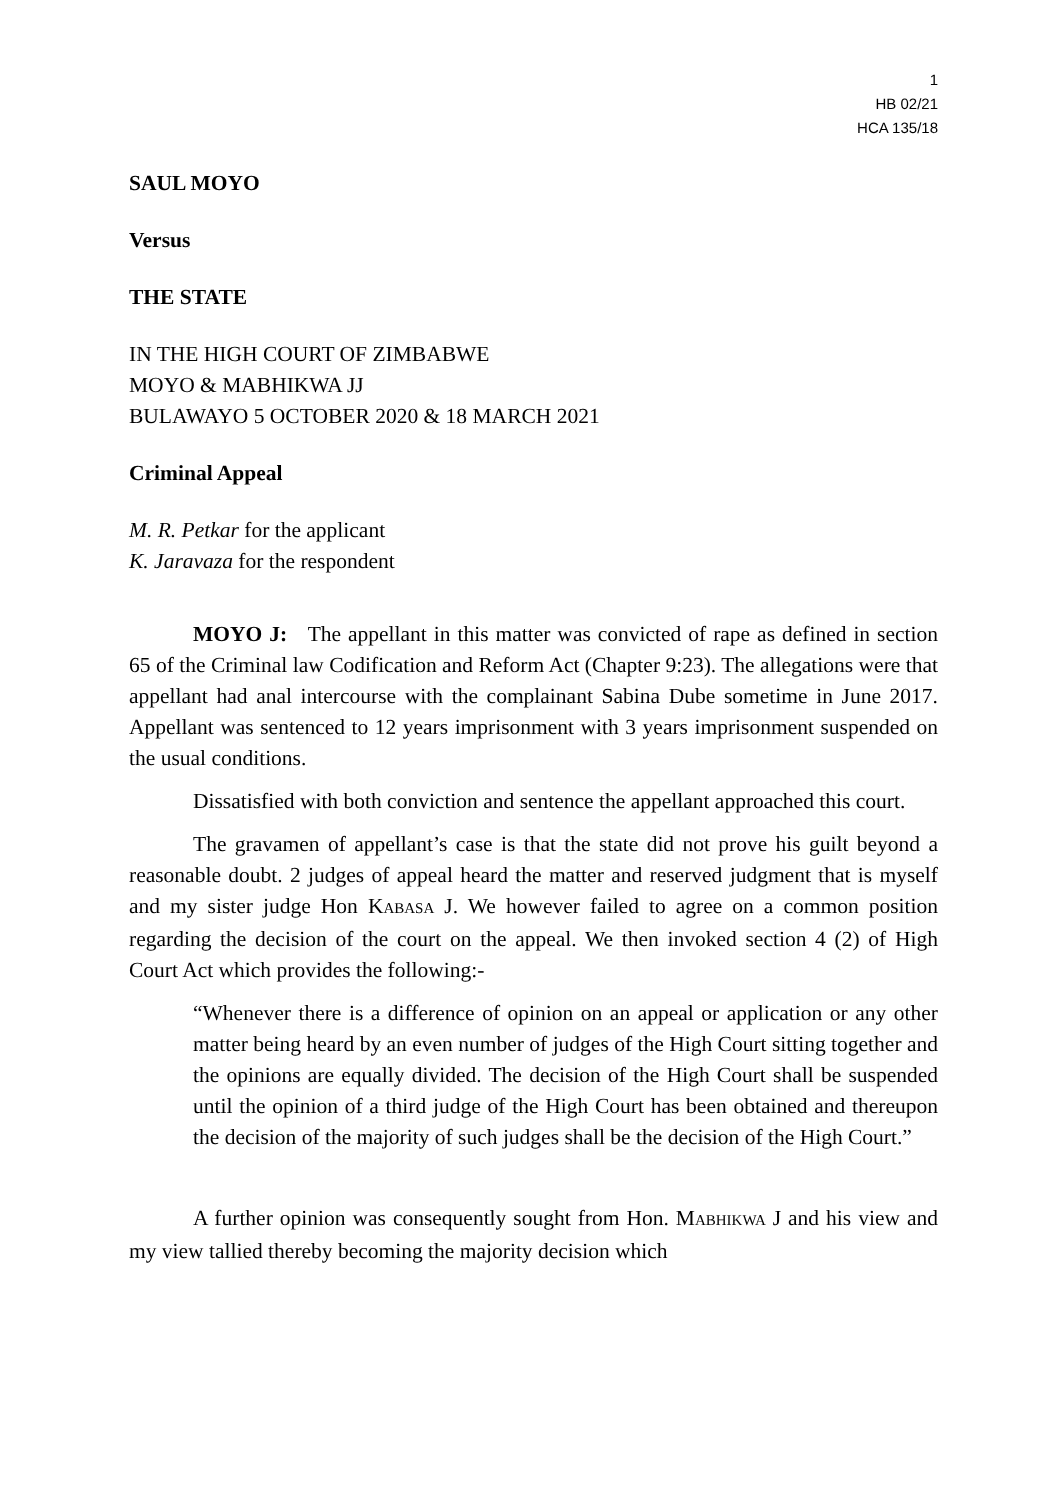1
HB 02/21
HCA 135/18
SAUL MOYO
Versus
THE STATE
IN THE HIGH COURT OF ZIMBABWE
MOYO & MABHIKWA JJ
BULAWAYO 5 OCTOBER 2020 & 18 MARCH 2021
Criminal Appeal
M. R. Petkar for the applicant
K. Jaravaza for the respondent
MOYO J: The appellant in this matter was convicted of rape as defined in section 65 of the Criminal law Codification and Reform Act (Chapter 9:23). The allegations were that appellant had anal intercourse with the complainant Sabina Dube sometime in June 2017. Appellant was sentenced to 12 years imprisonment with 3 years imprisonment suspended on the usual conditions.
Dissatisfied with both conviction and sentence the appellant approached this court.
The gravamen of appellant’s case is that the state did not prove his guilt beyond a reasonable doubt. 2 judges of appeal heard the matter and reserved judgment that is myself and my sister judge Hon KABASA J. We however failed to agree on a common position regarding the decision of the court on the appeal. We then invoked section 4 (2) of High Court Act which provides the following:-
“Whenever there is a difference of opinion on an appeal or application or any other matter being heard by an even number of judges of the High Court sitting together and the opinions are equally divided. The decision of the High Court shall be suspended until the opinion of a third judge of the High Court has been obtained and thereupon the decision of the majority of such judges shall be the decision of the High Court.”
A further opinion was consequently sought from Hon. MABHIKWA J and his view and my view tallied thereby becoming the majority decision which